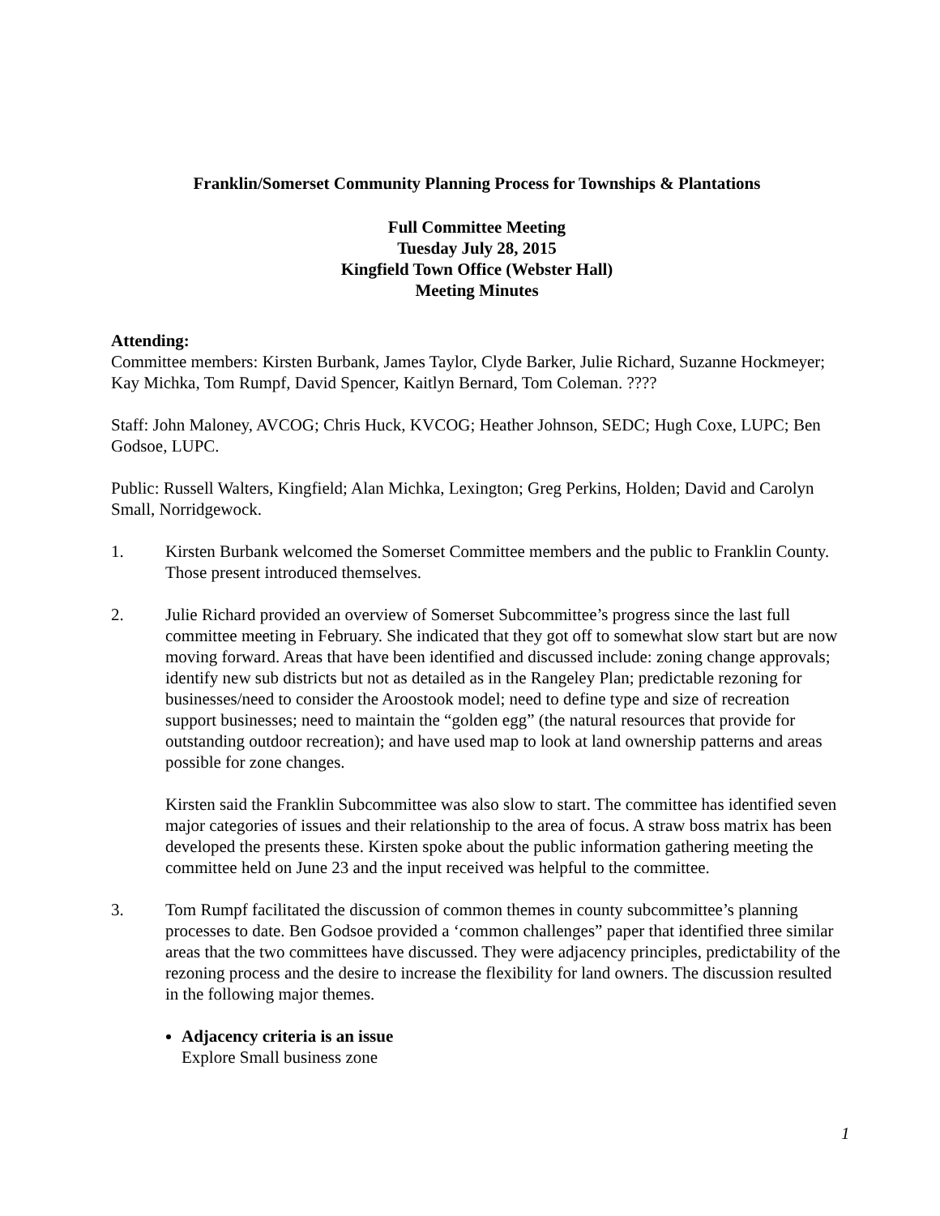Franklin/Somerset Community Planning Process for Townships & Plantations
Full Committee Meeting
Tuesday July 28, 2015
Kingfield Town Office (Webster Hall)
Meeting Minutes
Attending:
Committee members: Kirsten Burbank, James Taylor, Clyde Barker, Julie Richard, Suzanne Hockmeyer; Kay Michka, Tom Rumpf, David Spencer, Kaitlyn Bernard, Tom Coleman. ????
Staff: John Maloney, AVCOG; Chris Huck, KVCOG; Heather Johnson, SEDC; Hugh Coxe, LUPC; Ben Godsoe, LUPC.
Public: Russell Walters, Kingfield; Alan Michka, Lexington; Greg Perkins, Holden; David and Carolyn Small, Norridgewock.
1. Kirsten Burbank welcomed the Somerset Committee members and the public to Franklin County. Those present introduced themselves.
2. Julie Richard provided an overview of Somerset Subcommittee’s progress since the last full committee meeting in February. She indicated that they got off to somewhat slow start but are now moving forward. Areas that have been identified and discussed include: zoning change approvals; identify new sub districts but not as detailed as in the Rangeley Plan; predictable rezoning for businesses/need to consider the Aroostook model; need to define type and size of recreation support businesses; need to maintain the “golden egg” (the natural resources that provide for outstanding outdoor recreation); and have used map to look at land ownership patterns and areas possible for zone changes.
Kirsten said the Franklin Subcommittee was also slow to start. The committee has identified seven major categories of issues and their relationship to the area of focus. A straw boss matrix has been developed the presents these. Kirsten spoke about the public information gathering meeting the committee held on June 23 and the input received was helpful to the committee.
3. Tom Rumpf facilitated the discussion of common themes in county subcommittee’s planning processes to date. Ben Godsoe provided a ‘common challenges” paper that identified three similar areas that the two committees have discussed. They were adjacency principles, predictability of the rezoning process and the desire to increase the flexibility for land owners. The discussion resulted in the following major themes.
Adjacency criteria is an issue
Explore Small business zone
1